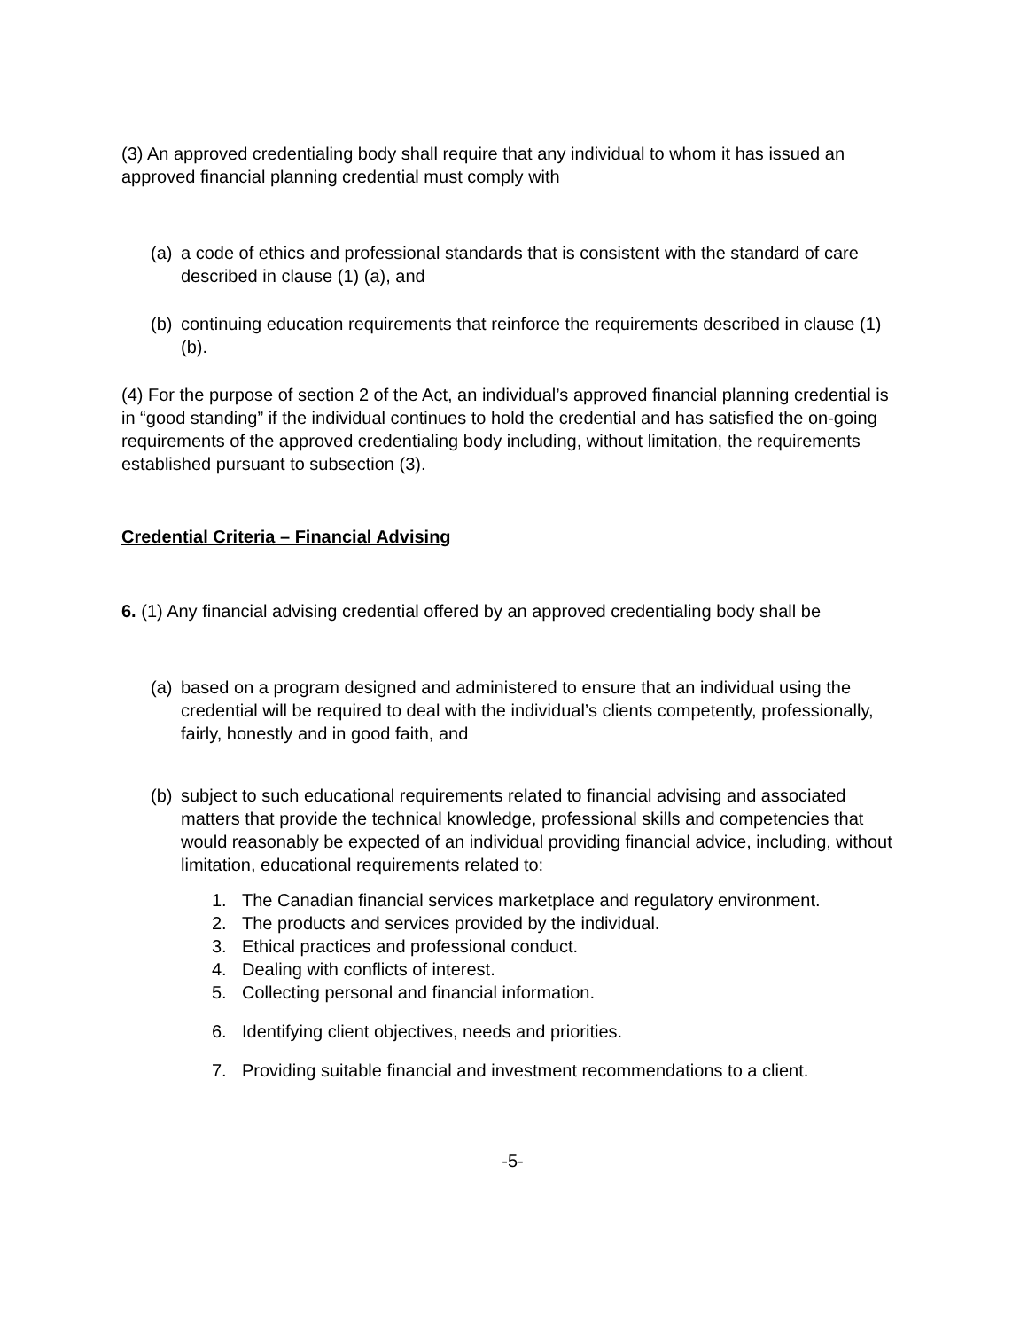(3) An approved credentialing body shall require that any individual to whom it has issued an approved financial planning credential must comply with
(a) a code of ethics and professional standards that is consistent with the standard of care described in clause (1) (a), and
(b) continuing education requirements that reinforce the requirements described in clause (1) (b).
(4) For the purpose of section 2 of the Act, an individual’s approved financial planning credential is in “good standing” if the individual continues to hold the credential and has satisfied the on-going requirements of the approved credentialing body including, without limitation, the requirements established pursuant to subsection (3).
Credential Criteria – Financial Advising
6. (1) Any financial advising credential offered by an approved credentialing body shall be
(a) based on a program designed and administered to ensure that an individual using the credential will be required to deal with the individual’s clients competently, professionally, fairly, honestly and in good faith, and
(b) subject to such educational requirements related to financial advising and associated matters that provide the technical knowledge, professional skills and competencies that would reasonably be expected of an individual providing financial advice, including, without limitation, educational requirements related to:
1. The Canadian financial services marketplace and regulatory environment.
2. The products and services provided by the individual.
3. Ethical practices and professional conduct.
4. Dealing with conflicts of interest.
5. Collecting personal and financial information.
6. Identifying client objectives, needs and priorities.
7. Providing suitable financial and investment recommendations to a client.
-5-